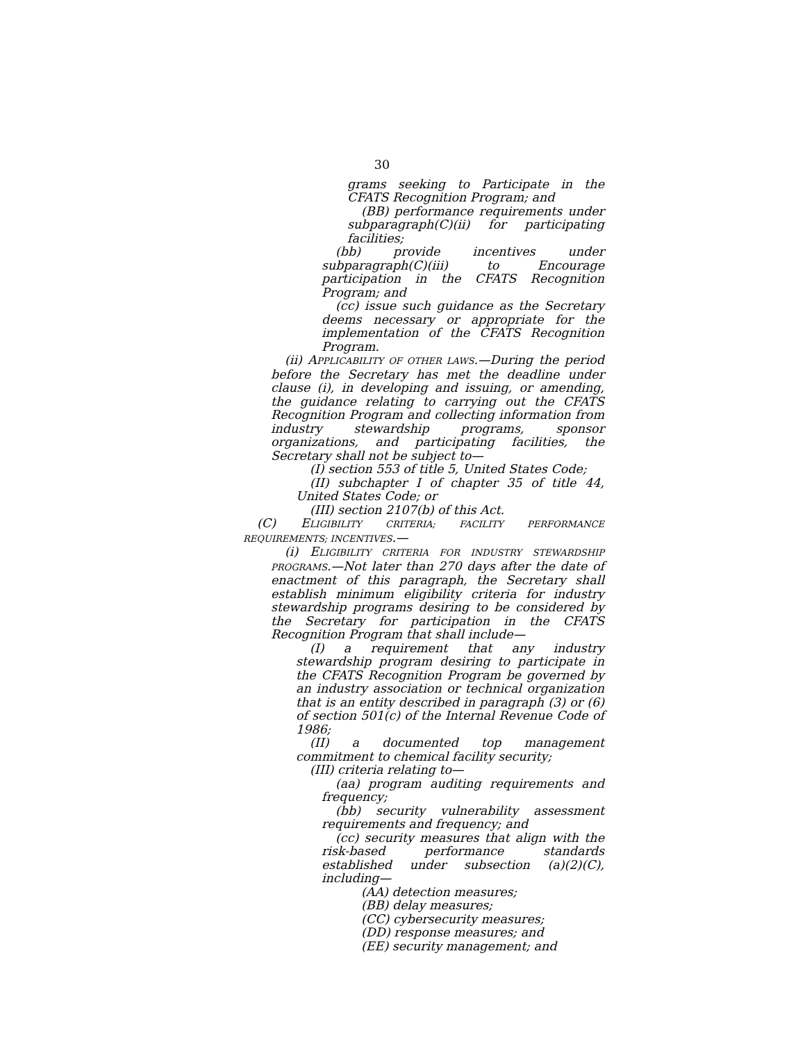30
grams seeking to Participate in the CFATS Recognition Program; and
(BB) performance requirements under subparagraph(C)(ii) for participating facilities;
(bb) provide incentives under subparagraph(C)(iii) to Encourage participation in the CFATS Recognition Program; and
(cc) issue such guidance as the Secretary deems necessary or appropriate for the implementation of the CFATS Recognition Program.
(ii) APPLICABILITY OF OTHER LAWS.—During the period before the Secretary has met the deadline under clause (i), in developing and issuing, or amending, the guidance relating to carrying out the CFATS Recognition Program and collecting information from industry stewardship programs, sponsor organizations, and participating facilities, the Secretary shall not be subject to—
(I) section 553 of title 5, United States Code;
(II) subchapter I of chapter 35 of title 44, United States Code; or
(III) section 2107(b) of this Act.
(C) ELIGIBILITY CRITERIA; FACILITY PERFORMANCE REQUIREMENTS; INCENTIVES.—
(i) ELIGIBILITY CRITERIA FOR INDUSTRY STEWARDSHIP PROGRAMS.—Not later than 270 days after the date of enactment of this paragraph, the Secretary shall establish minimum eligibility criteria for industry stewardship programs desiring to be considered by the Secretary for participation in the CFATS Recognition Program that shall include—
(I) a requirement that any industry stewardship program desiring to participate in the CFATS Recognition Program be governed by an industry association or technical organization that is an entity described in paragraph (3) or (6) of section 501(c) of the Internal Revenue Code of 1986;
(II) a documented top management commitment to chemical facility security;
(III) criteria relating to—
(aa) program auditing requirements and frequency;
(bb) security vulnerability assessment requirements and frequency; and
(cc) security measures that align with the risk-based performance standards established under subsection (a)(2)(C), including—
(AA) detection measures;
(BB) delay measures;
(CC) cybersecurity measures;
(DD) response measures; and
(EE) security management; and